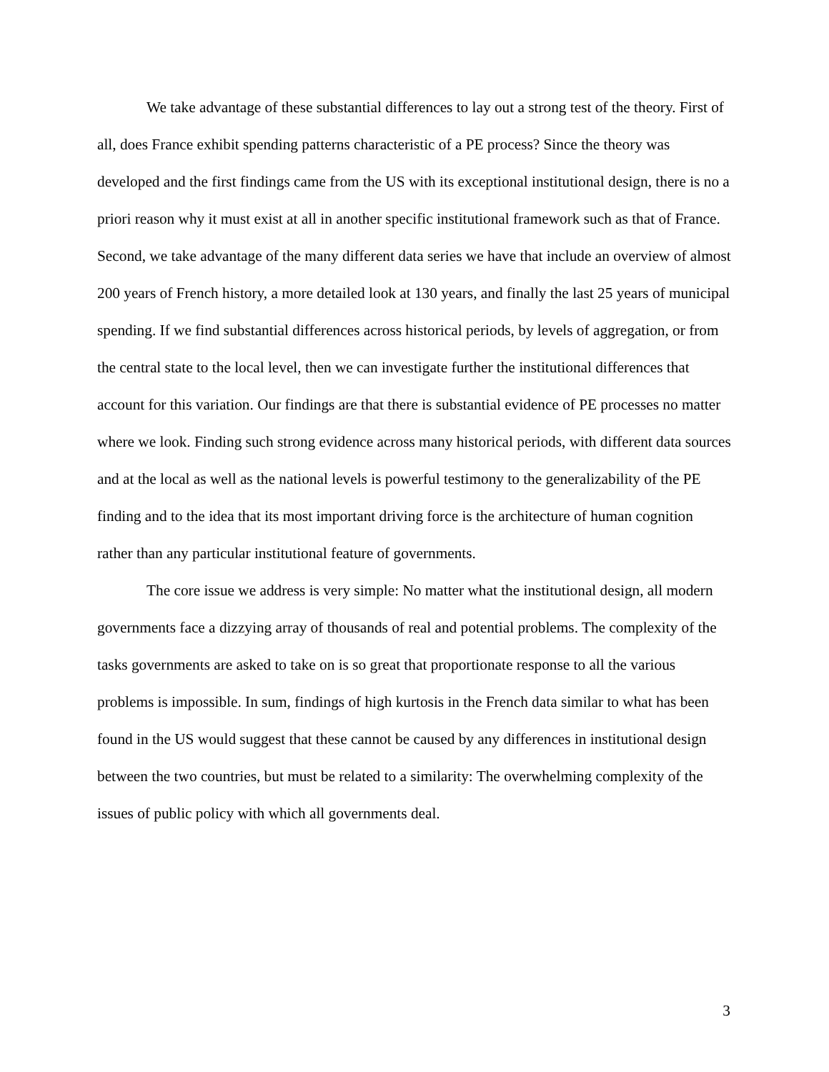We take advantage of these substantial differences to lay out a strong test of the theory. First of all, does France exhibit spending patterns characteristic of a PE process? Since the theory was developed and the first findings came from the US with its exceptional institutional design, there is no a priori reason why it must exist at all in another specific institutional framework such as that of France. Second, we take advantage of the many different data series we have that include an overview of almost 200 years of French history, a more detailed look at 130 years, and finally the last 25 years of municipal spending. If we find substantial differences across historical periods, by levels of aggregation, or from the central state to the local level, then we can investigate further the institutional differences that account for this variation. Our findings are that there is substantial evidence of PE processes no matter where we look. Finding such strong evidence across many historical periods, with different data sources and at the local as well as the national levels is powerful testimony to the generalizability of the PE finding and to the idea that its most important driving force is the architecture of human cognition rather than any particular institutional feature of governments.
The core issue we address is very simple: No matter what the institutional design, all modern governments face a dizzying array of thousands of real and potential problems. The complexity of the tasks governments are asked to take on is so great that proportionate response to all the various problems is impossible. In sum, findings of high kurtosis in the French data similar to what has been found in the US would suggest that these cannot be caused by any differences in institutional design between the two countries, but must be related to a similarity: The overwhelming complexity of the issues of public policy with which all governments deal.
3